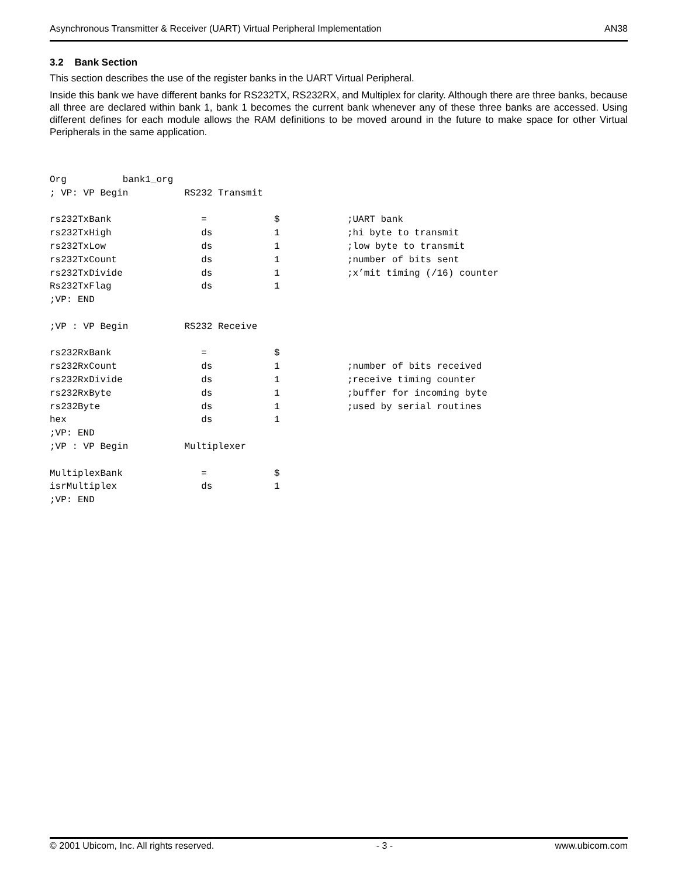Asynchronous Transmitter & Receiver (UART) Virtual Peripheral Implementation AN38
3.2 Bank Section
This section describes the use of the register banks in the UART Virtual Peripheral.
Inside this bank we have different banks for RS232TX, RS232RX, and Multiplex for clarity. Although there are three banks, because all three are declared within bank 1, bank 1 becomes the current bank whenever any of these three banks are accessed. Using different defines for each module allows the RAM definitions to be moved around in the future to make space for other Virtual Peripherals in the same application.
Org          bank1_org
; VP: VP Begin          RS232 Transmit

rs232TxBank                =            $            ;UART bank
rs232TxHigh                ds           1            ;hi byte to transmit
rs232TxLow                 ds           1            ;low byte to transmit
rs232TxCount               ds           1            ;number of bits sent
rs232TxDivide              ds           1            ;x’mit timing (/16) counter
Rs232TxFlag                ds           1
;VP: END

;VP : VP Begin          RS232 Receive

rs232RxBank                =            $
rs232RxCount               ds           1            ;number of bits received
rs232RxDivide              ds           1            ;receive timing counter
rs232RxByte                ds           1            ;buffer for incoming byte
rs232Byte                  ds           1            ;used by serial routines
hex                        ds           1
;VP: END
;VP : VP Begin          Multiplexer

MultiplexBank              =            $
isrMultiplex               ds           1
;VP: END
© 2001 Ubicom, Inc. All rights reserved. - 3 - www.ubicom.com